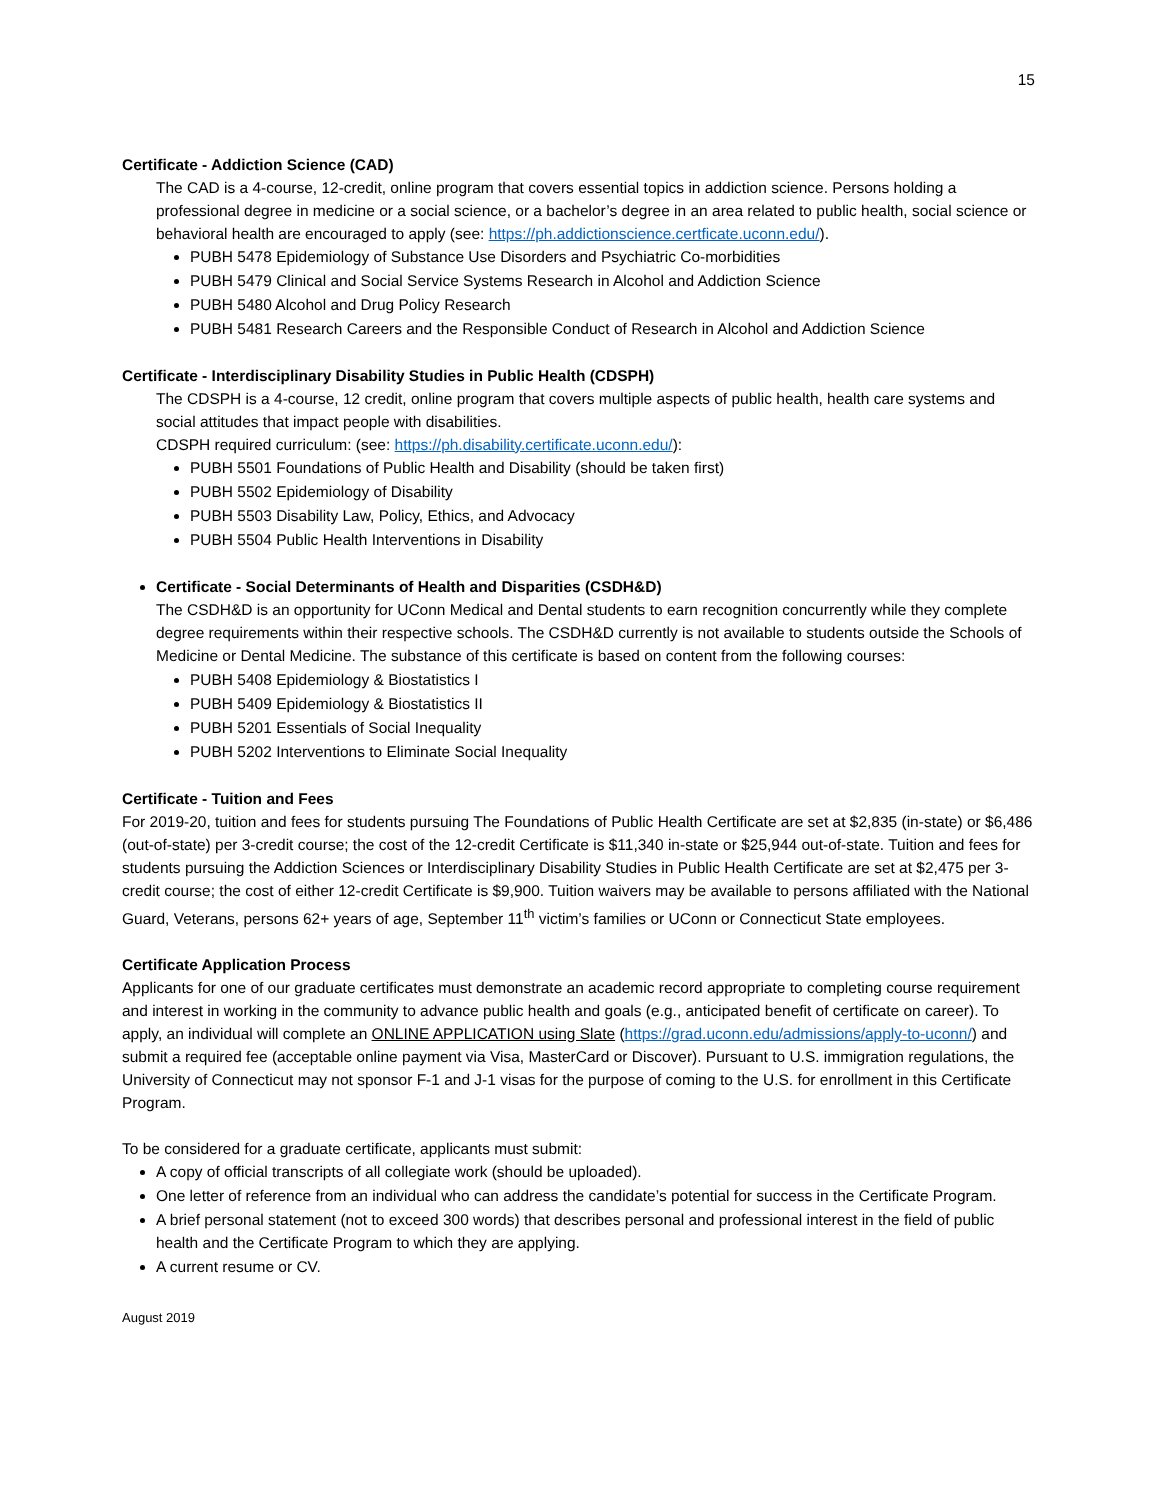15
Certificate - Addiction Science (CAD)
The CAD is a 4-course, 12-credit, online program that covers essential topics in addiction science. Persons holding a professional degree in medicine or a social science, or a bachelor’s degree in an area related to public health, social science or behavioral health are encouraged to apply (see: https://ph.addictionscience.certficate.uconn.edu/).
PUBH 5478 Epidemiology of Substance Use Disorders and Psychiatric Co-morbidities
PUBH 5479 Clinical and Social Service Systems Research in Alcohol and Addiction Science
PUBH 5480 Alcohol and Drug Policy Research
PUBH 5481 Research Careers and the Responsible Conduct of Research in Alcohol and Addiction Science
Certificate - Interdisciplinary Disability Studies in Public Health (CDSPH)
The CDSPH is a 4-course, 12 credit, online program that covers multiple aspects of public health, health care systems and social attitudes that impact people with disabilities.
CDSPH required curriculum: (see: https://ph.disability.certificate.uconn.edu/):
PUBH 5501 Foundations of Public Health and Disability (should be taken first)
PUBH 5502 Epidemiology of Disability
PUBH 5503 Disability Law, Policy, Ethics, and Advocacy
PUBH 5504 Public Health Interventions in Disability
Certificate - Social Determinants of Health and Disparities (CSDH&D)
The CSDH&D is an opportunity for UConn Medical and Dental students to earn recognition concurrently while they complete degree requirements within their respective schools. The CSDH&D currently is not available to students outside the Schools of Medicine or Dental Medicine. The substance of this certificate is based on content from the following courses:
PUBH 5408 Epidemiology & Biostatistics I
PUBH 5409 Epidemiology & Biostatistics II
PUBH 5201 Essentials of Social Inequality
PUBH 5202 Interventions to Eliminate Social Inequality
Certificate - Tuition and Fees
For 2019-20, tuition and fees for students pursuing The Foundations of Public Health Certificate are set at $2,835 (in-state) or $6,486 (out-of-state) per 3-credit course; the cost of the 12-credit Certificate is $11,340 in-state or $25,944 out-of-state. Tuition and fees for students pursuing the Addiction Sciences or Interdisciplinary Disability Studies in Public Health Certificate are set at $2,475 per 3-credit course; the cost of either 12-credit Certificate is $9,900. Tuition waivers may be available to persons affiliated with the National Guard, Veterans, persons 62+ years of age, September 11<sup>th</sup> victim’s families or UConn or Connecticut State employees.
Certificate Application Process
Applicants for one of our graduate certificates must demonstrate an academic record appropriate to completing course requirement and interest in working in the community to advance public health and goals (e.g., anticipated benefit of certificate on career). To apply, an individual will complete an ONLINE APPLICATION using Slate (https://grad.uconn.edu/admissions/apply-to-uconn/) and submit a required fee (acceptable online payment via Visa, MasterCard or Discover). Pursuant to U.S. immigration regulations, the University of Connecticut may not sponsor F-1 and J-1 visas for the purpose of coming to the U.S. for enrollment in this Certificate Program.
To be considered for a graduate certificate, applicants must submit:
A copy of official transcripts of all collegiate work (should be uploaded).
One letter of reference from an individual who can address the candidate’s potential for success in the Certificate Program.
A brief personal statement (not to exceed 300 words) that describes personal and professional interest in the field of public health and the Certificate Program to which they are applying.
A current resume or CV.
August 2019